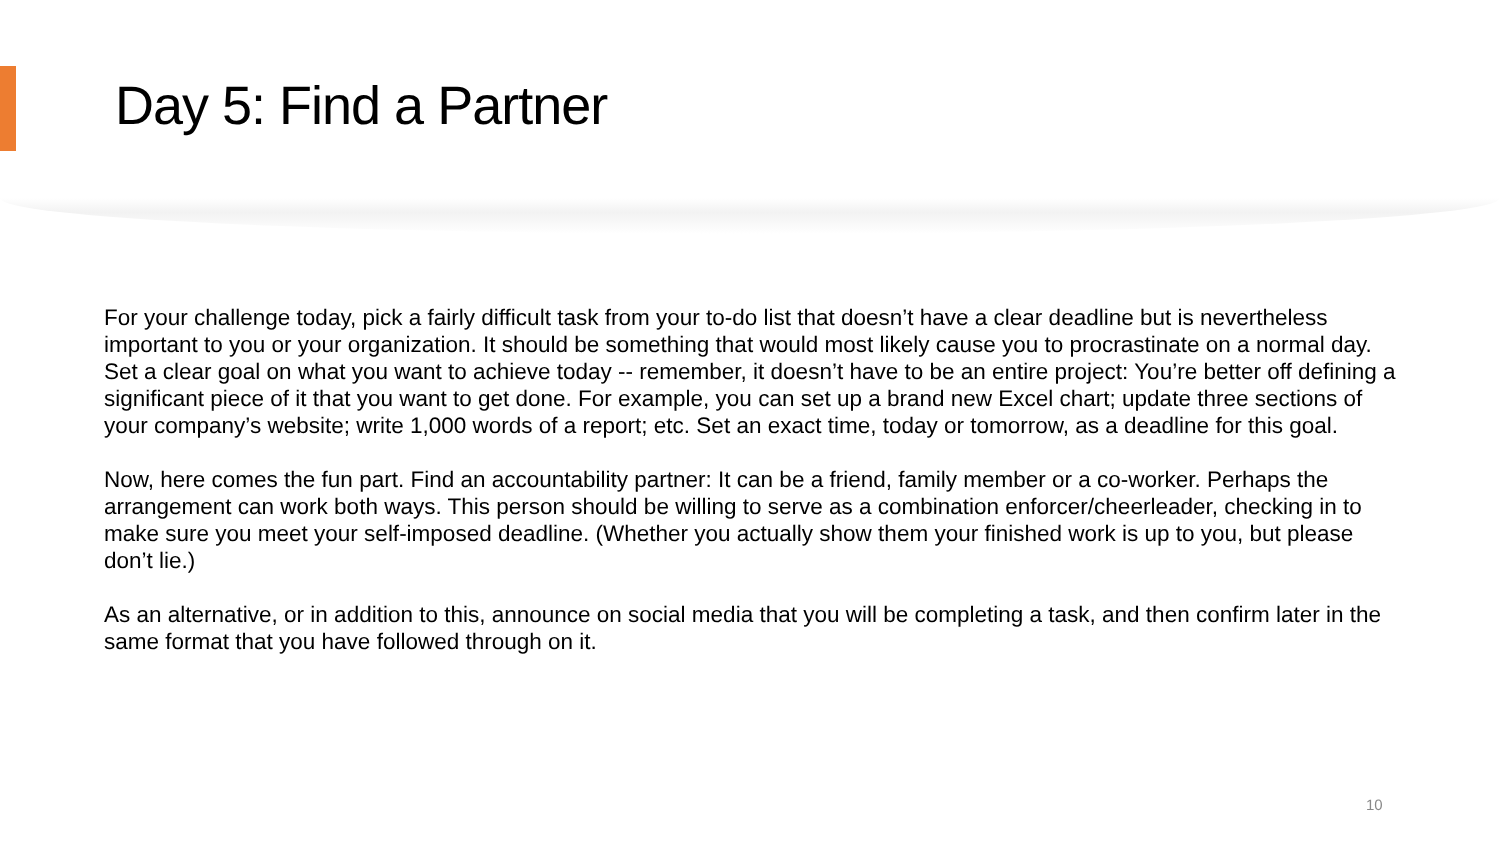Day 5: Find a Partner
For your challenge today, pick a fairly difficult task from your to-do list that doesn’t have a clear deadline but is nevertheless important to you or your organization. It should be something that would most likely cause you to procrastinate on a normal day. Set a clear goal on what you want to achieve today -- remember, it doesn’t have to be an entire project: You’re better off defining a significant piece of it that you want to get done. For example, you can set up a brand new Excel chart; update three sections of your company’s website; write 1,000 words of a report; etc. Set an exact time, today or tomorrow, as a deadline for this goal.
Now, here comes the fun part. Find an accountability partner: It can be a friend, family member or a co-worker. Perhaps the arrangement can work both ways. This person should be willing to serve as a combination enforcer/cheerleader, checking in to make sure you meet your self-imposed deadline. (Whether you actually show them your finished work is up to you, but please don’t lie.)
As an alternative, or in addition to this, announce on social media that you will be completing a task, and then confirm later in the same format that you have followed through on it.
10